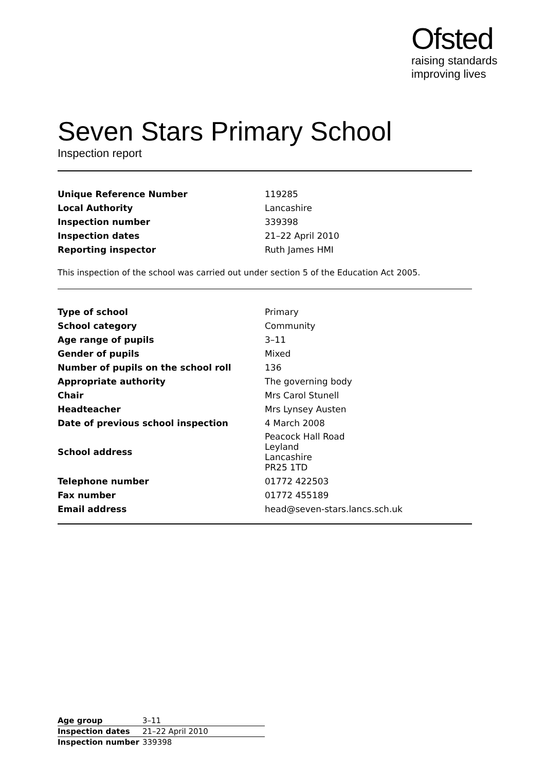Ofsted
raising standards
improving lives
Seven Stars Primary School
Inspection report
| Unique Reference Number | 119285 |
| Local Authority | Lancashire |
| Inspection number | 339398 |
| Inspection dates | 21–22 April 2010 |
| Reporting inspector | Ruth James HMI |
This inspection of the school was carried out under section 5 of the Education Act 2005.
| Type of school | Primary |
| School category | Community |
| Age range of pupils | 3–11 |
| Gender of pupils | Mixed |
| Number of pupils on the school roll | 136 |
| Appropriate authority | The governing body |
| Chair | Mrs Carol Stunell |
| Headteacher | Mrs Lynsey Austen |
| Date of previous school inspection | 4 March 2008 |
| School address | Peacock Hall Road Leyland Lancashire PR25 1TD |
| Telephone number | 01772 422503 |
| Fax number | 01772 455189 |
| Email address | head@seven-stars.lancs.sch.uk |
| Age group | 3–11 |
| Inspection dates | 21–22 April 2010 |
| Inspection number | 339398 |